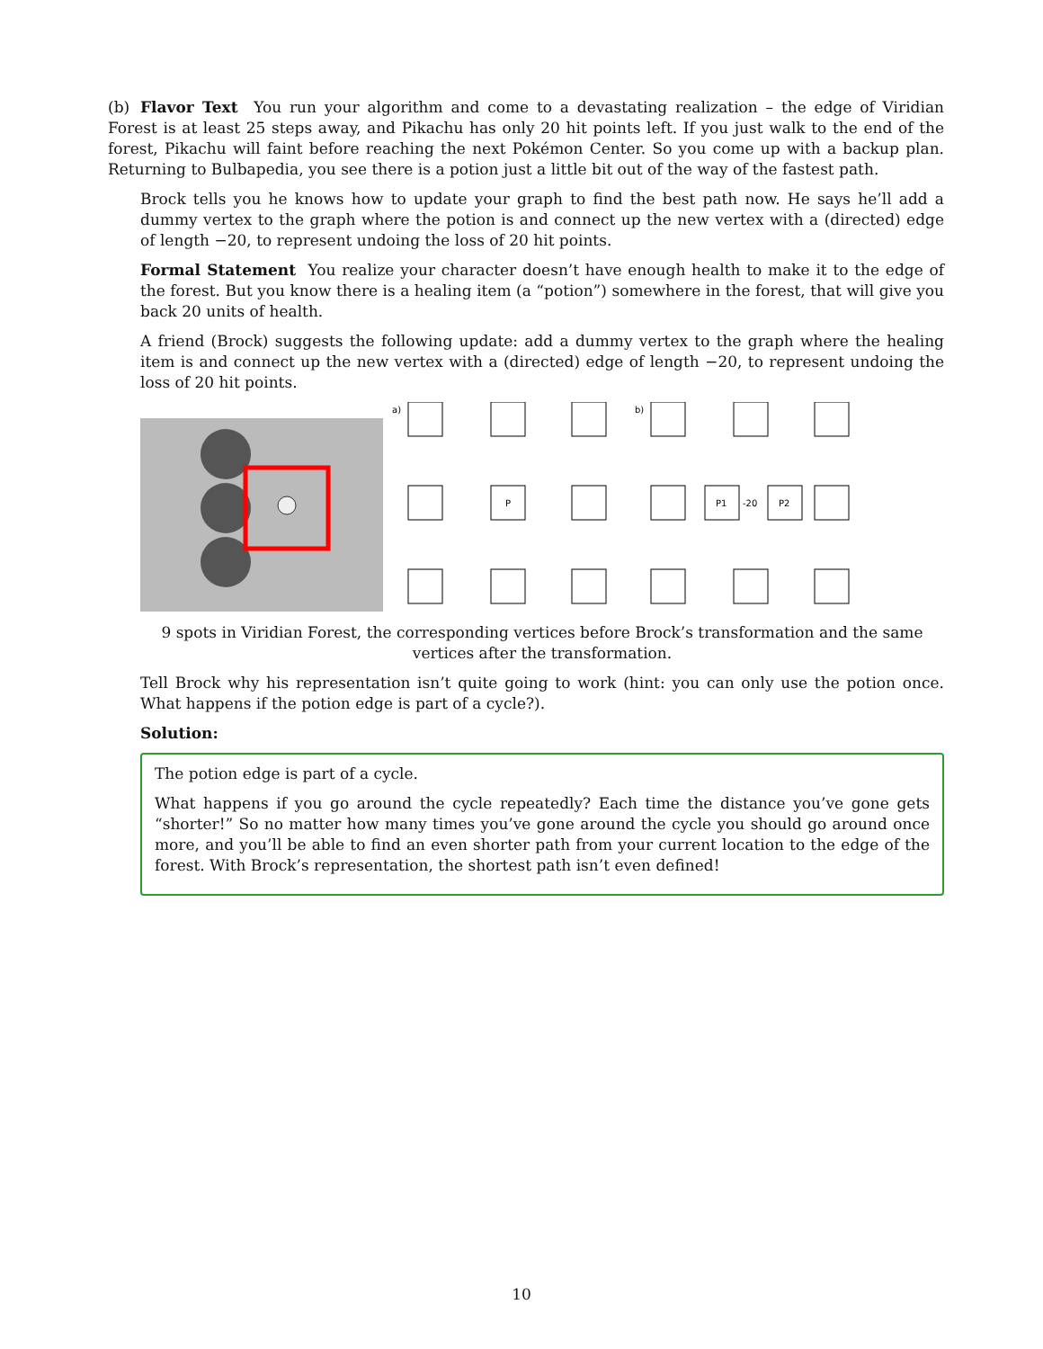(b) Flavor Text You run your algorithm and come to a devastating realization – the edge of Viridian Forest is at least 25 steps away, and Pikachu has only 20 hit points left. If you just walk to the end of the forest, Pikachu will faint before reaching the next Pokémon Center. So you come up with a backup plan. Returning to Bulbapedia, you see there is a potion just a little bit out of the way of the fastest path.
Brock tells you he knows how to update your graph to find the best path now. He says he’ll add a dummy vertex to the graph where the potion is and connect up the new vertex with a (directed) edge of length −20, to represent undoing the loss of 20 hit points.
Formal Statement You realize your character doesn’t have enough health to make it to the edge of the forest. But you know there is a healing item (a “potion”) somewhere in the forest, that will give you back 20 units of health.
A friend (Brock) suggests the following update: add a dummy vertex to the graph where the healing item is and connect up the new vertex with a (directed) edge of length −20, to represent undoing the loss of 20 hit points.
a)
P
b)
P1
-20
P2
9 spots in Viridian Forest, the corresponding vertices before Brock’s transformation and the same vertices after the transformation.
Tell Brock why his representation isn’t quite going to work (hint: you can only use the potion once. What happens if the potion edge is part of a cycle?).
Solution:
The potion edge is part of a cycle.
What happens if you go around the cycle repeatedly? Each time the distance you’ve gone gets “shorter!” So no matter how many times you’ve gone around the cycle you should go around once more, and you’ll be able to find an even shorter path from your current location to the edge of the forest. With Brock’s representation, the shortest path isn’t even defined!
10